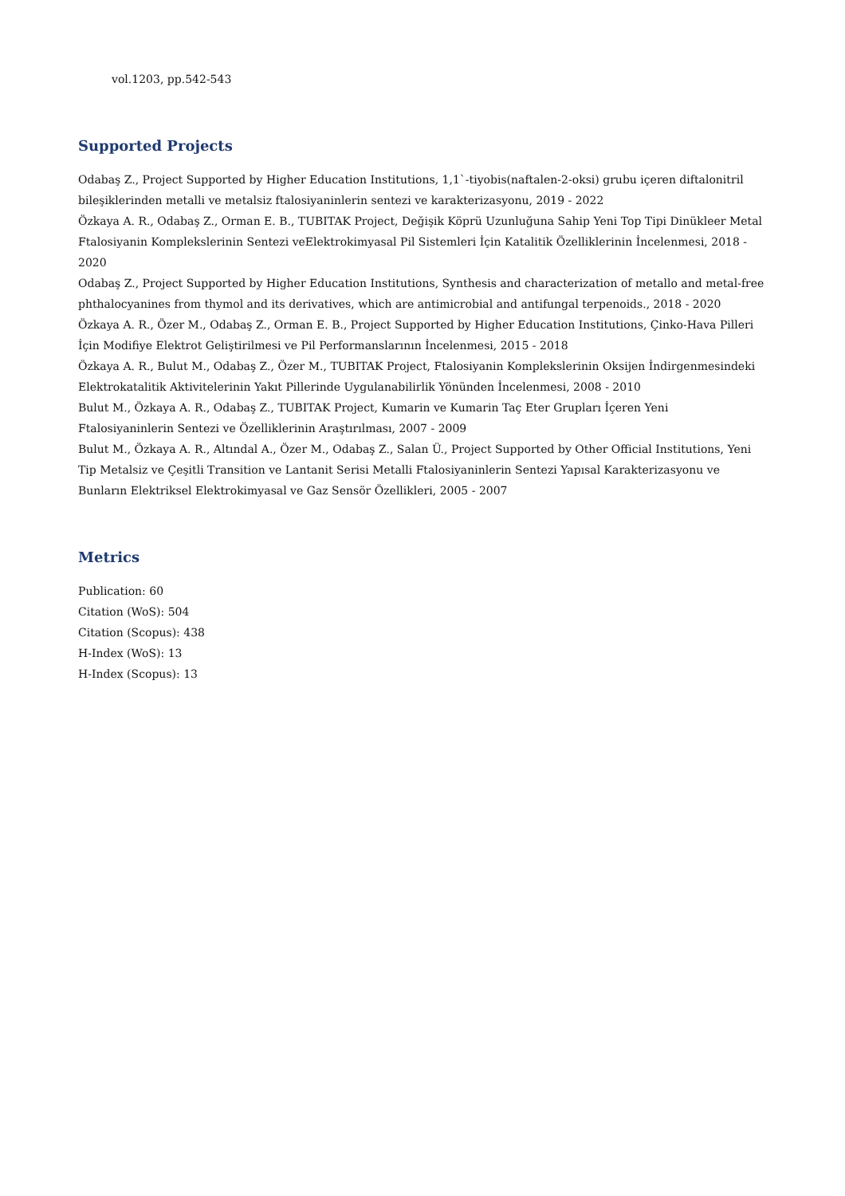vol.1203, pp.542-543
Supported Projects
Odabaş Z., Project Supported by Higher Education Institutions, 1,1`-tiyobis(naftalen-2-oksi) grubu içeren diftalonitril bileşiklerinden metalli ve metalsiz ftalosiyaninlerin sentezi ve karakterizasyonu, 2019 - 2022
Özkaya A. R., Odabaş Z., Orman E. B., TUBITAK Project, Değişik Köprü Uzunluğuna Sahip Yeni Top Tipi Dinükleer Metal Ftalosiyanin Komplekslerinin Sentezi veElektrokimyasal Pil Sistemleri İçin Katalitik Özelliklerinin İncelenmesi, 2018 - 2020
Odabaş Z., Project Supported by Higher Education Institutions, Synthesis and characterization of metallo and metal-free phthalocyanines from thymol and its derivatives, which are antimicrobial and antifungal terpenoids., 2018 - 2020
Özkaya A. R., Özer M., Odabaş Z., Orman E. B., Project Supported by Higher Education Institutions, Çinko-Hava Pilleri İçin Modifiye Elektrot Geliştirilmesi ve Pil Performanslarının İncelenmesi, 2015 - 2018
Özkaya A. R., Bulut M., Odabaş Z., Özer M., TUBITAK Project, Ftalosiyanin Komplekslerinin Oksijen İndirgenmesindeki Elektrokatalitik Aktivitelerinin Yakıt Pillerinde Uygulanabilirlik Yönünden İncelenmesi, 2008 - 2010
Bulut M., Özkaya A. R., Odabaş Z., TUBITAK Project, Kumarin ve Kumarin Taç Eter Grupları İçeren Yeni Ftalosiyaninlerin Sentezi ve Özelliklerinin Araştırılması, 2007 - 2009
Bulut M., Özkaya A. R., Altındal A., Özer M., Odabaş Z., Salan Ü., Project Supported by Other Official Institutions, Yeni Tip Metalsiz ve Çeşitli Transition ve Lantanit Serisi Metalli Ftalosiyaninlerin Sentezi Yapısal Karakterizasyonu ve Bunların Elektriksel Elektrokimyasal ve Gaz Sensör Özellikleri, 2005 - 2007
Metrics
Publication: 60
Citation (WoS): 504
Citation (Scopus): 438
H-Index (WoS): 13
H-Index (Scopus): 13